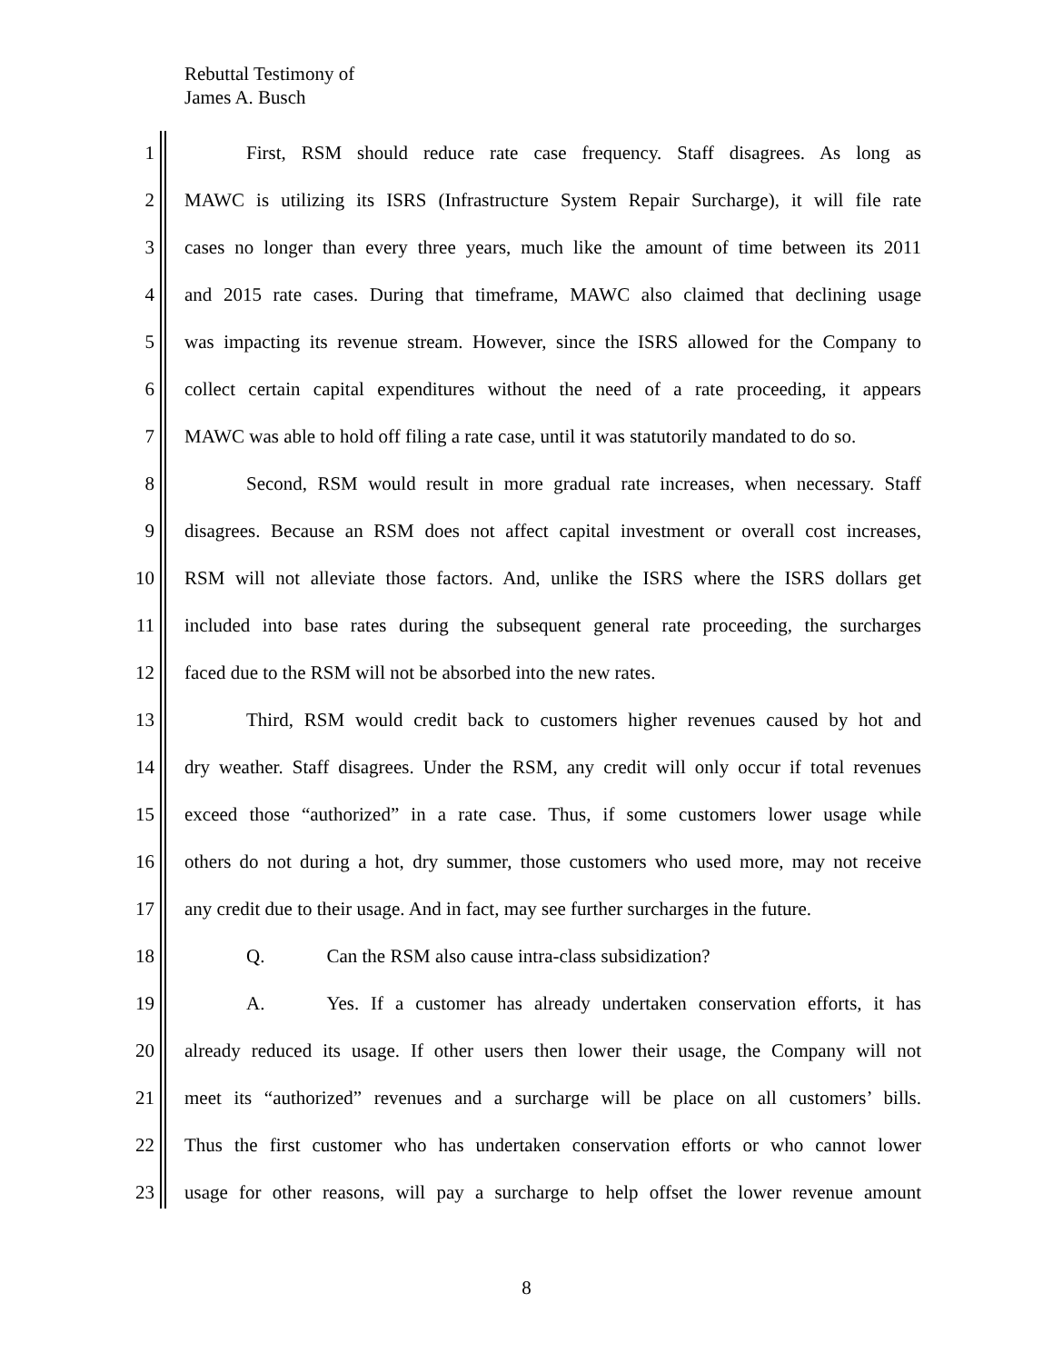Rebuttal Testimony of
James A. Busch
1 First, RSM should reduce rate case frequency. Staff disagrees. As long as
2 MAWC is utilizing its ISRS (Infrastructure System Repair Surcharge), it will file rate
3 cases no longer than every three years, much like the amount of time between its 2011
4 and 2015 rate cases. During that timeframe, MAWC also claimed that declining usage
5 was impacting its revenue stream. However, since the ISRS allowed for the Company to
6 collect certain capital expenditures without the need of a rate proceeding, it appears
7 MAWC was able to hold off filing a rate case, until it was statutorily mandated to do so.
8 Second, RSM would result in more gradual rate increases, when necessary. Staff
9 disagrees. Because an RSM does not affect capital investment or overall cost increases,
10 RSM will not alleviate those factors. And, unlike the ISRS where the ISRS dollars get
11 included into base rates during the subsequent general rate proceeding, the surcharges
12 faced due to the RSM will not be absorbed into the new rates.
13 Third, RSM would credit back to customers higher revenues caused by hot and
14 dry weather. Staff disagrees. Under the RSM, any credit will only occur if total revenues
15 exceed those “authorized” in a rate case. Thus, if some customers lower usage while
16 others do not during a hot, dry summer, those customers who used more, may not receive
17 any credit due to their usage. And in fact, may see further surcharges in the future.
18 Q. Can the RSM also cause intra-class subsidization?
19 A. Yes. If a customer has already undertaken conservation efforts, it has
20 already reduced its usage. If other users then lower their usage, the Company will not
21 meet its “authorized” revenues and a surcharge will be place on all customers’ bills.
22 Thus the first customer who has undertaken conservation efforts or who cannot lower
23 usage for other reasons, will pay a surcharge to help offset the lower revenue amount
8